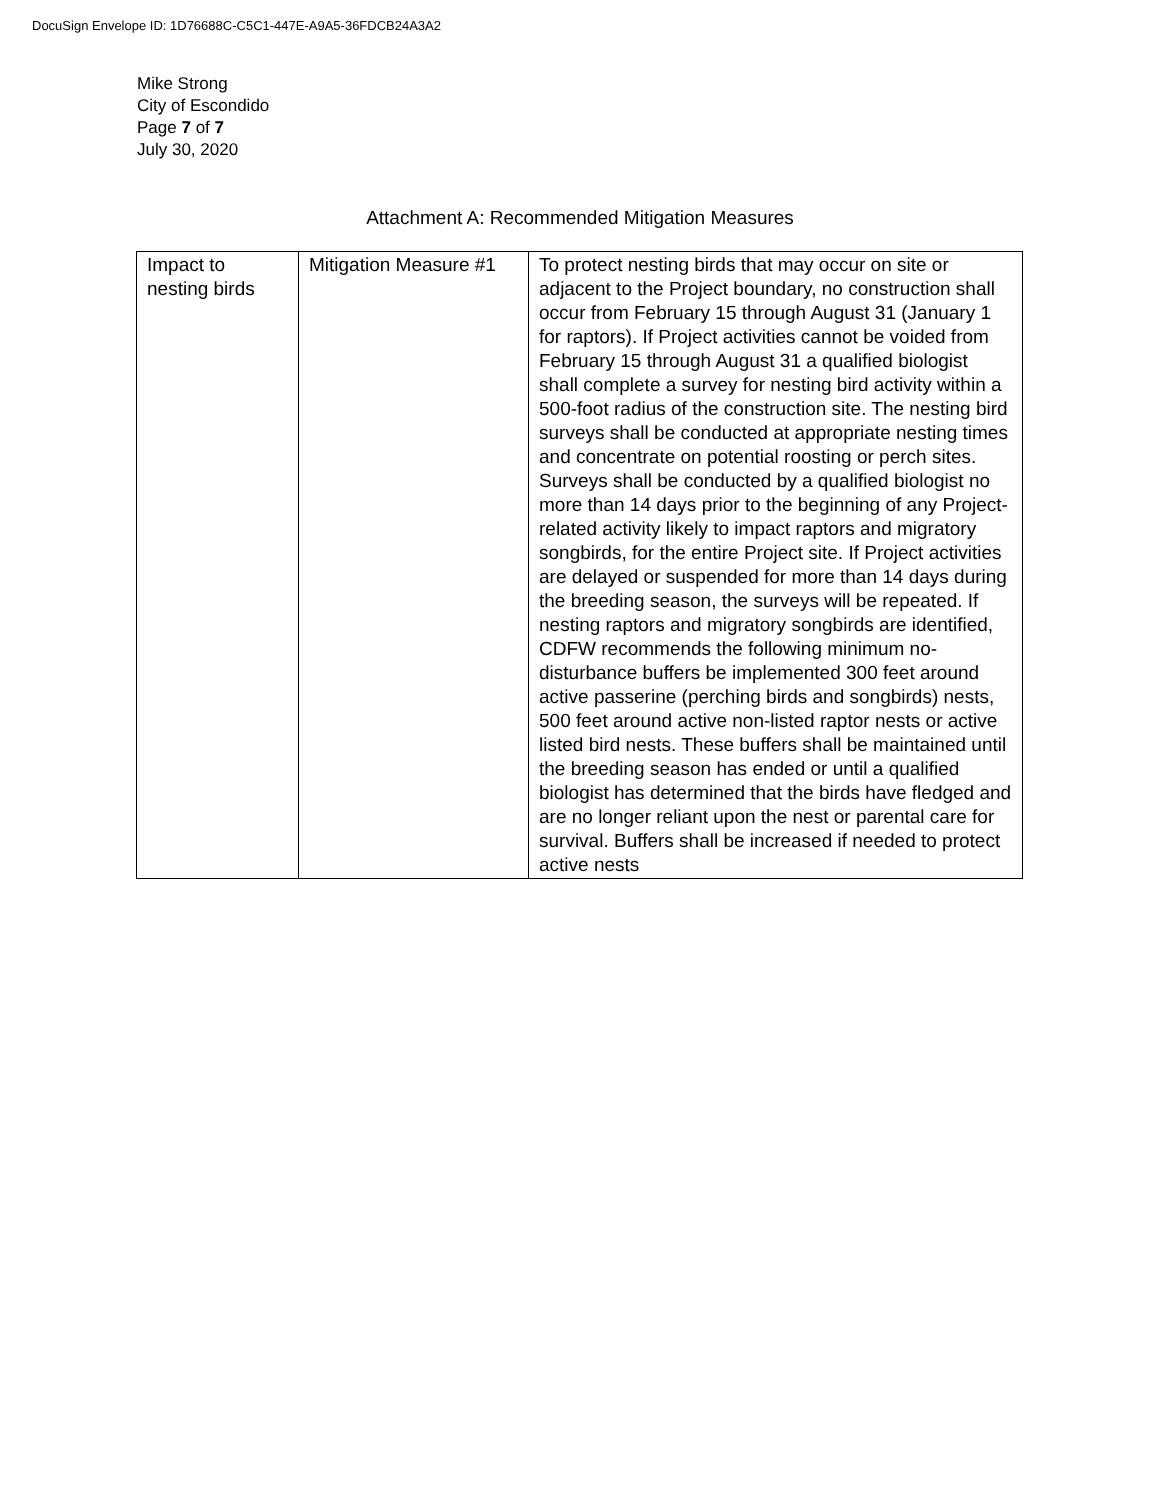DocuSign Envelope ID: 1D76688C-C5C1-447E-A9A5-36FDCB24A3A2
Mike Strong
City of Escondido
Page 7 of 7
July 30, 2020
Attachment A: Recommended Mitigation Measures
| Impact to nesting birds | Mitigation Measure #1 | To protect nesting birds that may occur on site or adjacent to the Project boundary, no construction shall occur from February 15 through August 31 (January 1 for raptors). If Project activities cannot be voided from February 15 through August 31 a qualified biologist shall complete a survey for nesting bird activity within a 500-foot radius of the construction site. The nesting bird surveys shall be conducted at appropriate nesting times and concentrate on potential roosting or perch sites. Surveys shall be conducted by a qualified biologist no more than 14 days prior to the beginning of any Project-related activity likely to impact raptors and migratory songbirds, for the entire Project site. If Project activities are delayed or suspended for more than 14 days during the breeding season, the surveys will be repeated. If nesting raptors and migratory songbirds are identified, CDFW recommends the following minimum no-disturbance buffers be implemented 300 feet around active passerine (perching birds and songbirds) nests, 500 feet around active non-listed raptor nests or active listed bird nests. These buffers shall be maintained until the breeding season has ended or until a qualified biologist has determined that the birds have fledged and are no longer reliant upon the nest or parental care for survival. Buffers shall be increased if needed to protect active nests |